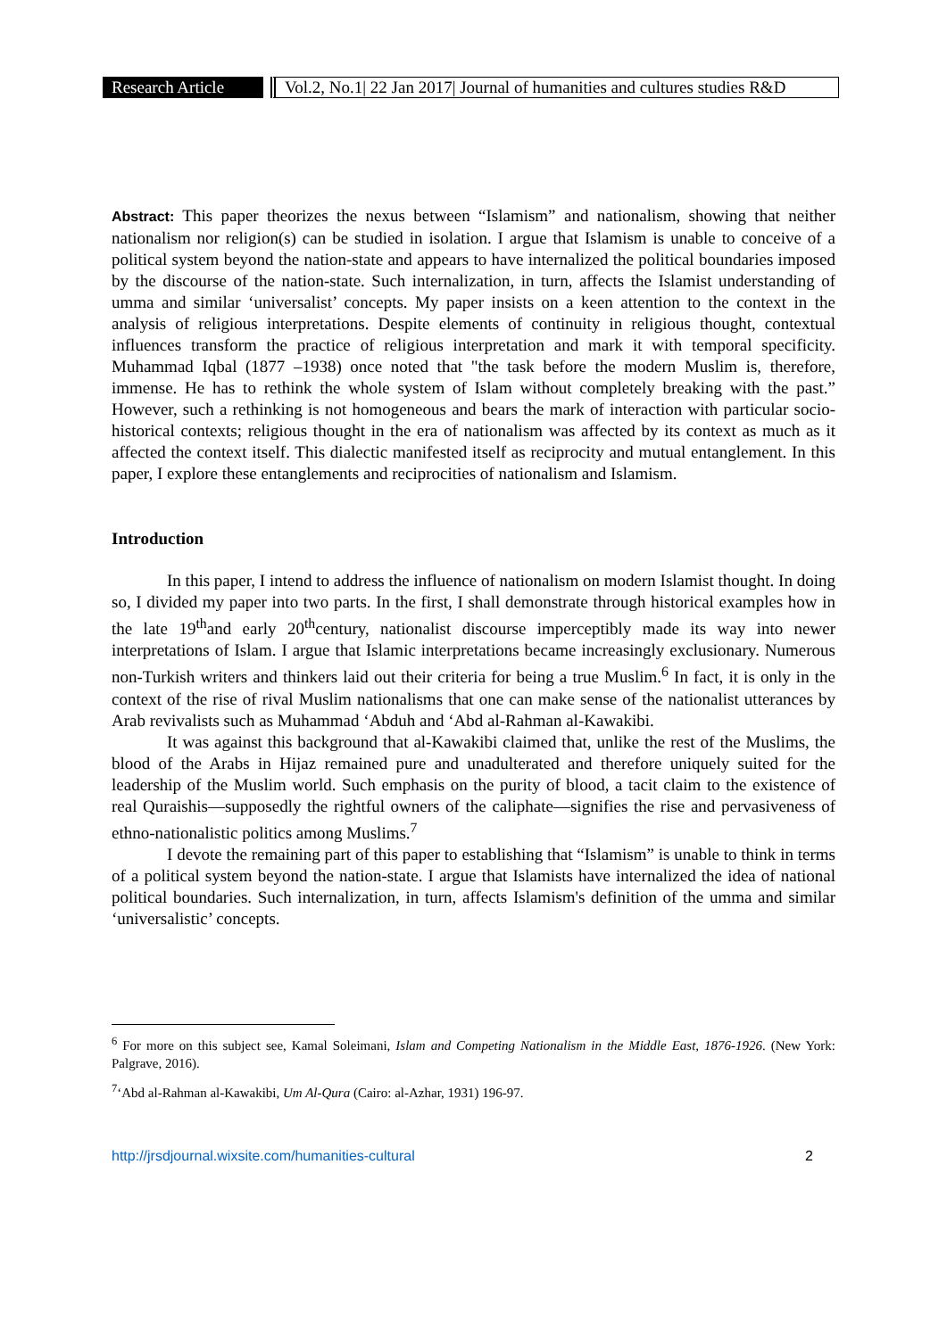Research Article Vol.2, No.1| 22 Jan 2017| Journal of humanities and cultures studies R&D
Abstract: This paper theorizes the nexus between “Islamism” and nationalism, showing that neither nationalism nor religion(s) can be studied in isolation. I argue that Islamism is unable to conceive of a political system beyond the nation-state and appears to have internalized the political boundaries imposed by the discourse of the nation-state. Such internalization, in turn, affects the Islamist understanding of umma and similar ‘universalist’ concepts. My paper insists on a keen attention to the context in the analysis of religious interpretations. Despite elements of continuity in religious thought, contextual influences transform the practice of religious interpretation and mark it with temporal specificity. Muhammad Iqbal (1877 –1938) once noted that "the task before the modern Muslim is, therefore, immense. He has to rethink the whole system of Islam without completely breaking with the past.” However, such a rethinking is not homogeneous and bears the mark of interaction with particular socio-historical contexts; religious thought in the era of nationalism was affected by its context as much as it affected the context itself. This dialectic manifested itself as reciprocity and mutual entanglement. In this paper, I explore these entanglements and reciprocities of nationalism and Islamism.
Introduction
In this paper, I intend to address the influence of nationalism on modern Islamist thought. In doing so, I divided my paper into two parts. In the first, I shall demonstrate through historical examples how in the late 19<sup>th</sup>and early 20<sup>th</sup>century, nationalist discourse imperceptibly made its way into newer interpretations of Islam. I argue that Islamic interpretations became increasingly exclusionary. Numerous non-Turkish writers and thinkers laid out their criteria for being a true Muslim.<sup>6</sup> In fact, it is only in the context of the rise of rival Muslim nationalisms that one can make sense of the nationalist utterances by Arab revivalists such as Muhammad ‘Abduh and ‘Abd al-Rahman al-Kawakibi.
It was against this background that al-Kawakibi claimed that, unlike the rest of the Muslims, the blood of the Arabs in Hijaz remained pure and unadulterated and therefore uniquely suited for the leadership of the Muslim world. Such emphasis on the purity of blood, a tacit claim to the existence of real Quraishis—supposedly the rightful owners of the caliphate—signifies the rise and pervasiveness of ethno-nationalistic politics among Muslims.<sup>7</sup>
I devote the remaining part of this paper to establishing that “Islamism” is unable to think in terms of a political system beyond the nation-state. I argue that Islamists have internalized the idea of national political boundaries. Such internalization, in turn, affects Islamism's definition of the umma and similar ‘universalistic’ concepts.
<sup>6</sup> For more on this subject see, Kamal Soleimani, Islam and Competing Nationalism in the Middle East, 1876-1926. (New York: Palgrave, 2016).
<sup>7</sup> ‘Abd al-Rahman al-Kawakibi, Um Al-Qura (Cairo: al-Azhar, 1931) 196-97.
http://jrsdjournal.wixsite.com/humanities-cultural 2